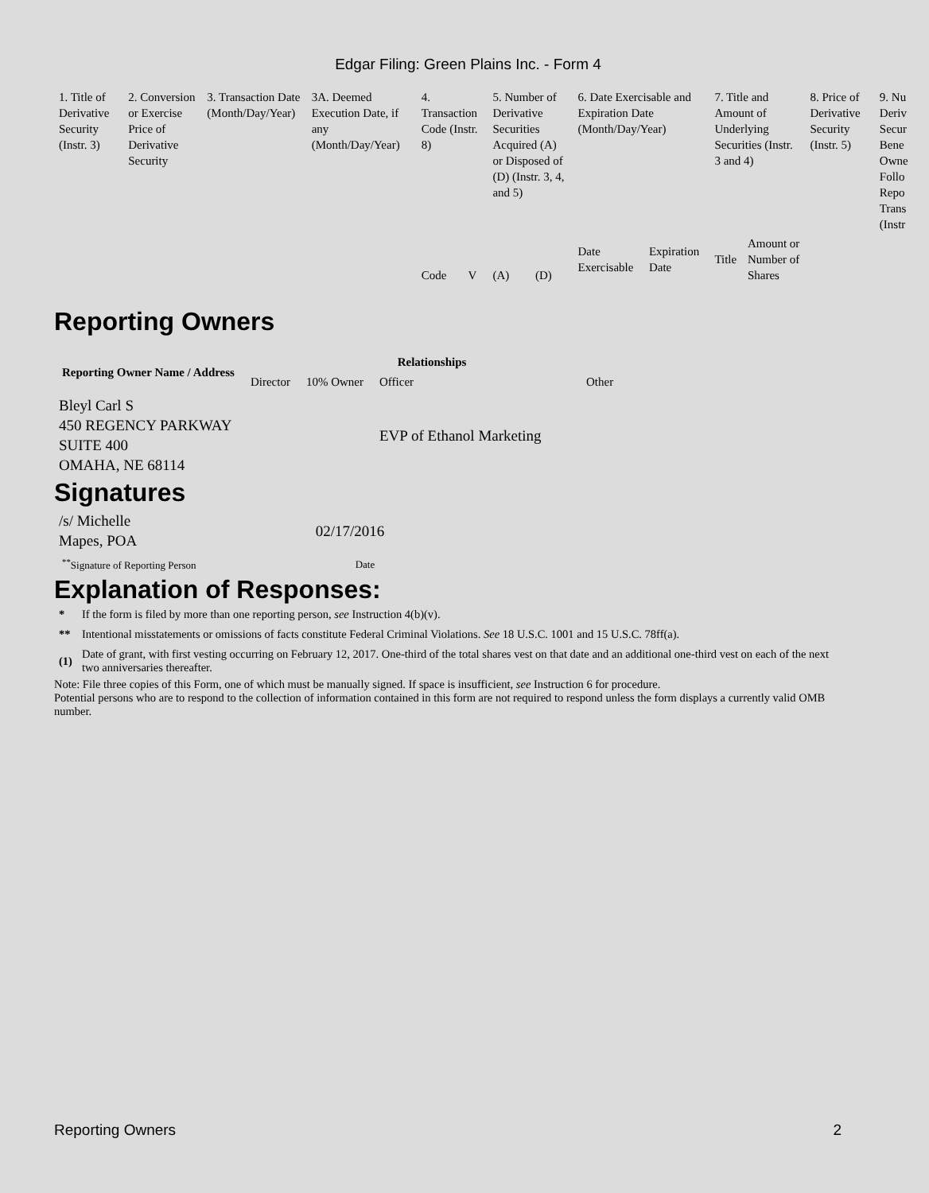Edgar Filing: Green Plains Inc. - Form 4
| 1. Title of Derivative Security (Instr. 3) | 2. Conversion or Exercise Price of Derivative Security | 3. Transaction Date (Month/Day/Year) | 3A. Deemed Execution Date, if any (Month/Day/Year) | 4. Transaction Code (Instr. 8) | | 5. Number of Derivative Securities Acquired (A) or Disposed of (D) (Instr. 3, 4, and 5) | | 6. Date Exercisable and Expiration Date (Month/Day/Year) | | 7. Title and Amount of Underlying Securities (Instr. 3 and 4) | | 8. Price of Derivative Security (Instr. 5) | 9. Nu Deriv Secur Bene Owne Follo Repo Trans (Instr |
| | | | | Code | V | (A) | (D) | Date Exercisable | Expiration Date | Title | Amount or Number of Shares | | |
Reporting Owners
| Reporting Owner Name / Address | Relationships | | | |
| --- | --- | --- | --- | --- |
| | Director | 10% Owner | Officer | Other |
| Bleyl Carl S 450 REGENCY PARKWAY SUITE 400 OMAHA, NE 68114 | | | EVP of Ethanol Marketing | |
Signatures
| /s/ Michelle Mapes, POA | 02/17/2016 |
| <sup>**</sup> Signature of Reporting Person | Date |
Explanation of Responses:
| * | If the form is filed by more than one reporting person, see Instruction 4(b)(v). |
| ** | Intentional misstatements or omissions of facts constitute Federal Criminal Violations. See 18 U.S.C. 1001 and 15 U.S.C. 78ff(a). |
| (1) | Date of grant, with first vesting occurring on February 12, 2017. One-third of the total shares vest on that date and an additional one-third vest on each of the next two anniversaries thereafter. |
Note: File three copies of this Form, one of which must be manually signed. If space is insufficient, see Instruction 6 for procedure.
Potential persons who are to respond to the collection of information contained in this form are not required to respond unless the form displays a currently valid OMB number.
Reporting Owners 2